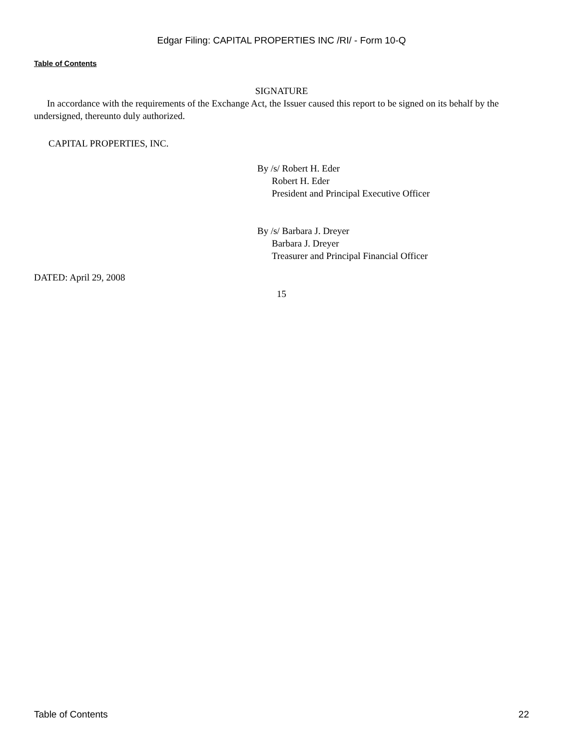Edgar Filing: CAPITAL PROPERTIES INC /RI/ - Form 10-Q
Table of Contents
SIGNATURE
In accordance with the requirements of the Exchange Act, the Issuer caused this report to be signed on its behalf by the undersigned, thereunto duly authorized.
CAPITAL PROPERTIES, INC.
By /s/ Robert H. Eder
Robert H. Eder
President and Principal Executive Officer
By /s/ Barbara J. Dreyer
Barbara J. Dreyer
Treasurer and Principal Financial Officer
DATED: April 29, 2008
15
Table of Contents 22